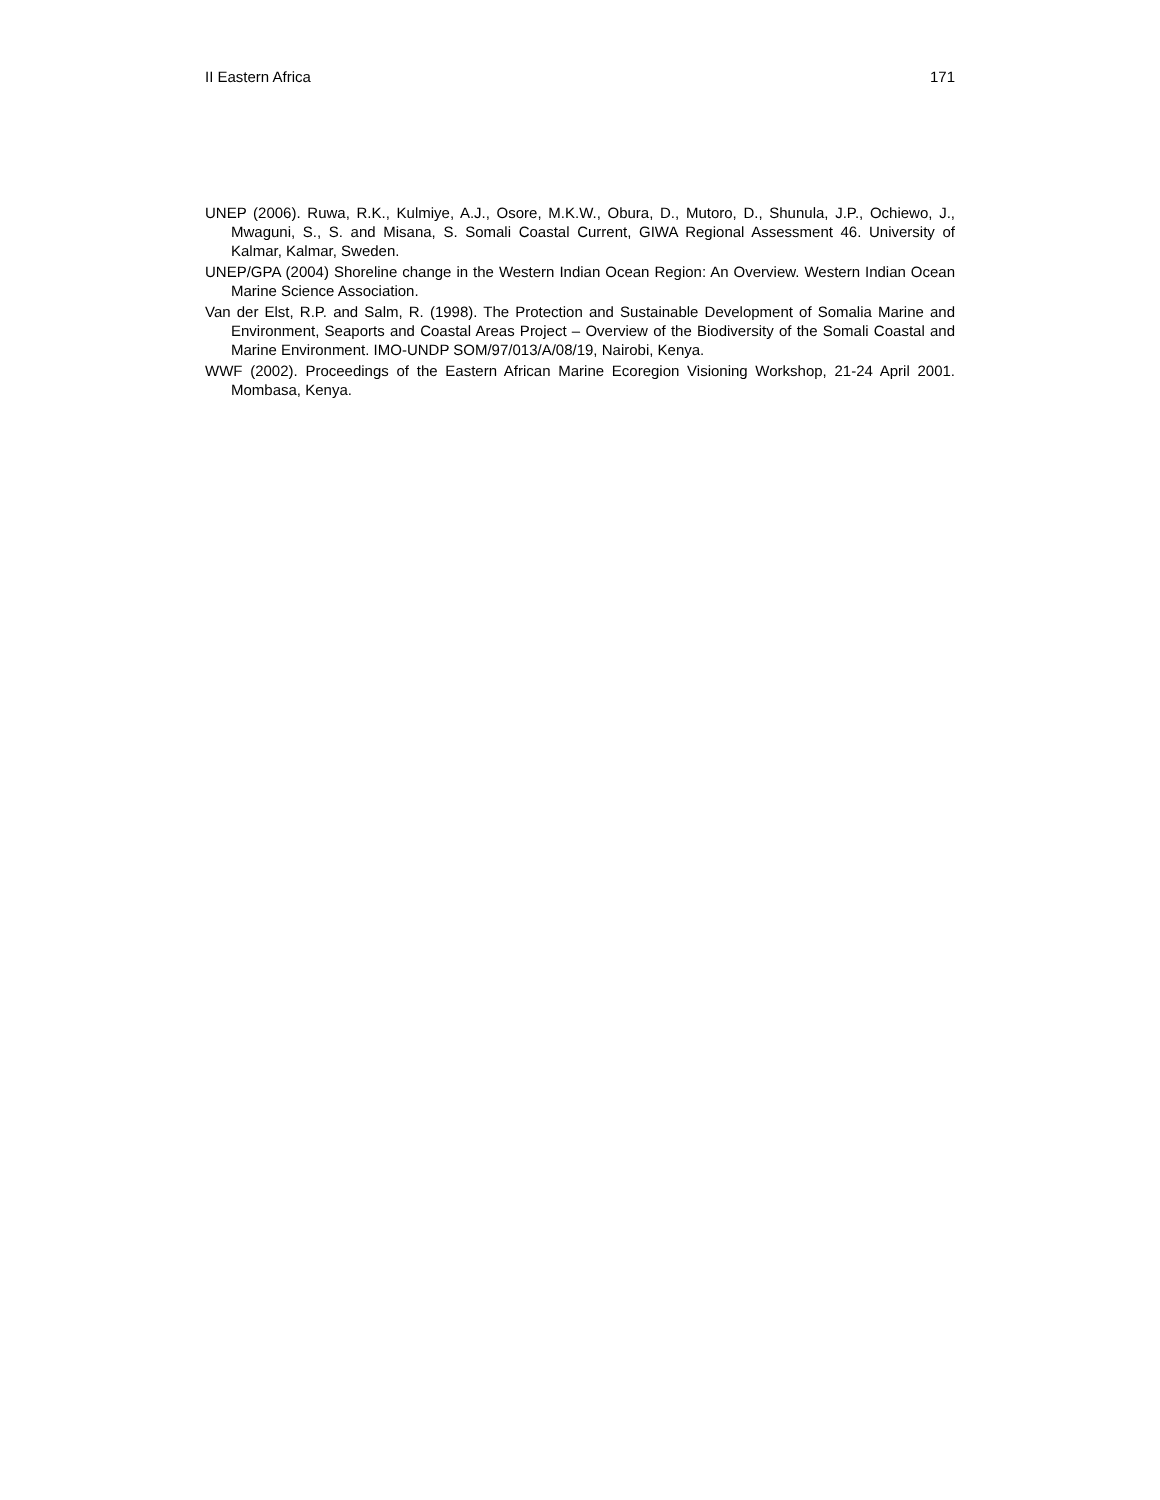II Eastern Africa 171
UNEP (2006). Ruwa, R.K., Kulmiye, A.J., Osore, M.K.W., Obura, D., Mutoro, D., Shunula, J.P., Ochiewo, J., Mwaguni, S., S. and Misana, S. Somali Coastal Current, GIWA Regional Assessment 46. University of Kalmar, Kalmar, Sweden.
UNEP/GPA (2004) Shoreline change in the Western Indian Ocean Region: An Overview. Western Indian Ocean Marine Science Association.
Van der Elst, R.P. and Salm, R. (1998). The Protection and Sustainable Development of Somalia Marine and Environment, Seaports and Coastal Areas Project – Overview of the Biodiversity of the Somali Coastal and Marine Environment. IMO-UNDP SOM/97/013/A/08/19, Nairobi, Kenya.
WWF (2002). Proceedings of the Eastern African Marine Ecoregion Visioning Workshop, 21-24 April 2001. Mombasa, Kenya.